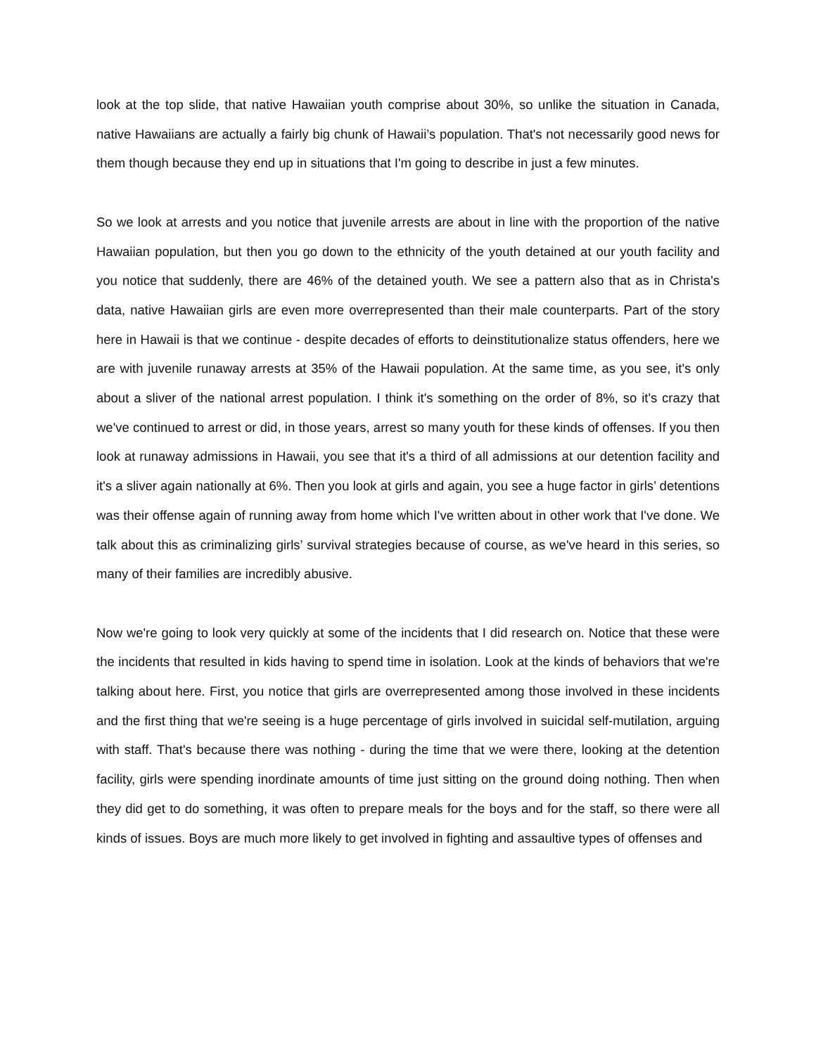look at the top slide, that native Hawaiian youth comprise about 30%, so unlike the situation in Canada, native Hawaiians are actually a fairly big chunk of Hawaii’s population. That's not necessarily good news for them though because they end up in situations that I'm going to describe in just a few minutes.
So we look at arrests and you notice that juvenile arrests are about in line with the proportion of the native Hawaiian population, but then you go down to the ethnicity of the youth detained at our youth facility and you notice that suddenly, there are 46% of the detained youth. We see a pattern also that as in Christa's data, native Hawaiian girls are even more overrepresented than their male counterparts. Part of the story here in Hawaii is that we continue - despite decades of efforts to deinstitutionalize status offenders, here we are with juvenile runaway arrests at 35% of the Hawaii population. At the same time, as you see, it's only about a sliver of the national arrest population. I think it's something on the order of 8%, so it's crazy that we've continued to arrest or did, in those years, arrest so many youth for these kinds of offenses. If you then look at runaway admissions in Hawaii, you see that it's a third of all admissions at our detention facility and it's a sliver again nationally at 6%. Then you look at girls and again, you see a huge factor in girls’ detentions was their offense again of running away from home which I've written about in other work that I've done. We talk about this as criminalizing girls’ survival strategies because of course, as we've heard in this series, so many of their families are incredibly abusive.
Now we're going to look very quickly at some of the incidents that I did research on. Notice that these were the incidents that resulted in kids having to spend time in isolation. Look at the kinds of behaviors that we're talking about here. First, you notice that girls are overrepresented among those involved in these incidents and the first thing that we're seeing is a huge percentage of girls involved in suicidal self-mutilation, arguing with staff. That's because there was nothing - during the time that we were there, looking at the detention facility, girls were spending inordinate amounts of time just sitting on the ground doing nothing. Then when they did get to do something, it was often to prepare meals for the boys and for the staff, so there were all kinds of issues. Boys are much more likely to get involved in fighting and assaultive types of offenses and